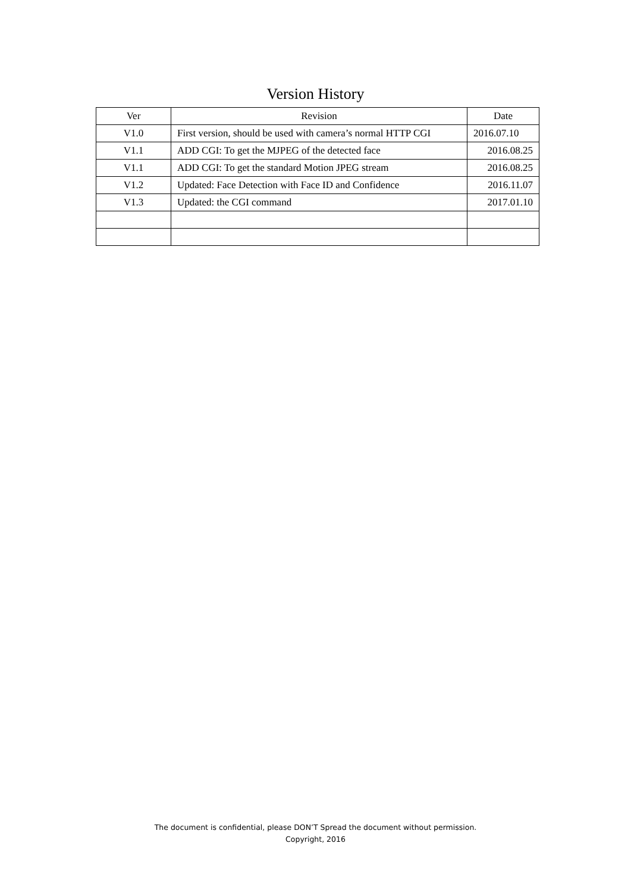Version History
| Ver | Revision | Date |
| --- | --- | --- |
| V1.0 | First version, should be used with camera’s normal HTTP CGI | 2016.07.10 |
| V1.1 | ADD CGI: To get the MJPEG of the detected face | 2016.08.25 |
| V1.1 | ADD CGI: To get the standard Motion JPEG stream | 2016.08.25 |
| V1.2 | Updated: Face Detection with Face ID and Confidence | 2016.11.07 |
| V1.3 | Updated: the CGI command | 2017.01.10 |
The document is confidential, please DON’T Spread the document without permission.
Copyright, 2016